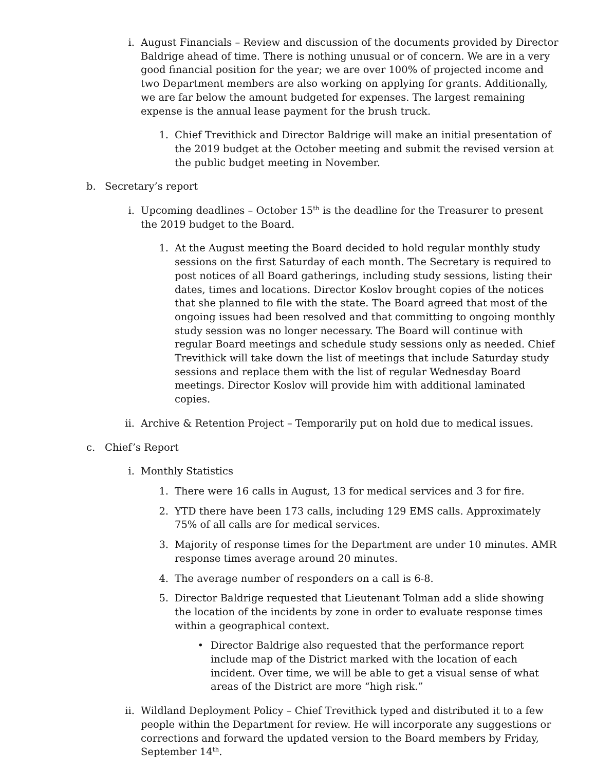i. August Financials – Review and discussion of the documents provided by Director Baldrige ahead of time. There is nothing unusual or of concern. We are in a very good financial position for the year; we are over 100% of projected income and two Department members are also working on applying for grants. Additionally, we are far below the amount budgeted for expenses. The largest remaining expense is the annual lease payment for the brush truck.
1. Chief Trevithick and Director Baldrige will make an initial presentation of the 2019 budget at the October meeting and submit the revised version at the public budget meeting in November.
b. Secretary’s report
i. Upcoming deadlines – October 15<sup>th</sup> is the deadline for the Treasurer to present the 2019 budget to the Board.
1. At the August meeting the Board decided to hold regular monthly study sessions on the first Saturday of each month. The Secretary is required to post notices of all Board gatherings, including study sessions, listing their dates, times and locations. Director Koslov brought copies of the notices that she planned to file with the state. The Board agreed that most of the ongoing issues had been resolved and that committing to ongoing monthly study session was no longer necessary. The Board will continue with regular Board meetings and schedule study sessions only as needed. Chief Trevithick will take down the list of meetings that include Saturday study sessions and replace them with the list of regular Wednesday Board meetings. Director Koslov will provide him with additional laminated copies.
ii.
Archive & Retention Project – Temporarily put on hold due to medical issues.
c. Chief’s Report
i. Monthly Statistics
1. There were 16 calls in August, 13 for medical services and 3 for fire.
2. YTD there have been 173 calls, including 129 EMS calls. Approximately 75% of all calls are for medical services.
3. Majority of response times for the Department are under 10 minutes. AMR response times average around 20 minutes.
4. The average number of responders on a call is 6-8.
5. Director Baldrige requested that Lieutenant Tolman add a slide showing the location of the incidents by zone in order to evaluate response times within a geographical context.
• Director Baldrige also requested that the performance report include map of the District marked with the location of each incident. Over time, we will be able to get a visual sense of what areas of the District are more “high risk.”
ii.
Wildland Deployment Policy – Chief Trevithick typed and distributed it to a few people within the Department for review. He will incorporate any suggestions or corrections and forward the updated version to the Board members by Friday, September 14<sup>th</sup>.